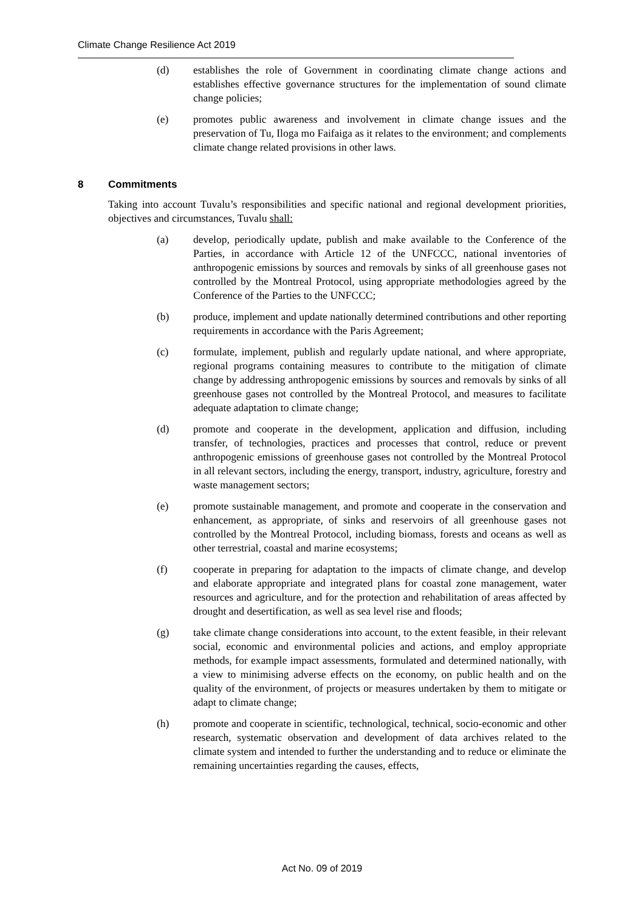Climate Change Resilience Act 2019
(d) establishes the role of Government in coordinating climate change actions and establishes effective governance structures for the implementation of sound climate change policies;
(e) promotes public awareness and involvement in climate change issues and the preservation of Tu, Iloga mo Faifaiga as it relates to the environment; and complements climate change related provisions in other laws.
8 Commitments
Taking into account Tuvalu’s responsibilities and specific national and regional development priorities, objectives and circumstances, Tuvalu shall:
(a) develop, periodically update, publish and make available to the Conference of the Parties, in accordance with Article 12 of the UNFCCC, national inventories of anthropogenic emissions by sources and removals by sinks of all greenhouse gases not controlled by the Montreal Protocol, using appropriate methodologies agreed by the Conference of the Parties to the UNFCCC;
(b) produce, implement and update nationally determined contributions and other reporting requirements in accordance with the Paris Agreement;
(c) formulate, implement, publish and regularly update national, and where appropriate, regional programs containing measures to contribute to the mitigation of climate change by addressing anthropogenic emissions by sources and removals by sinks of all greenhouse gases not controlled by the Montreal Protocol, and measures to facilitate adequate adaptation to climate change;
(d) promote and cooperate in the development, application and diffusion, including transfer, of technologies, practices and processes that control, reduce or prevent anthropogenic emissions of greenhouse gases not controlled by the Montreal Protocol in all relevant sectors, including the energy, transport, industry, agriculture, forestry and waste management sectors;
(e) promote sustainable management, and promote and cooperate in the conservation and enhancement, as appropriate, of sinks and reservoirs of all greenhouse gases not controlled by the Montreal Protocol, including biomass, forests and oceans as well as other terrestrial, coastal and marine ecosystems;
(f) cooperate in preparing for adaptation to the impacts of climate change, and develop and elaborate appropriate and integrated plans for coastal zone management, water resources and agriculture, and for the protection and rehabilitation of areas affected by drought and desertification, as well as sea level rise and floods;
(g) take climate change considerations into account, to the extent feasible, in their relevant social, economic and environmental policies and actions, and employ appropriate methods, for example impact assessments, formulated and determined nationally, with a view to minimising adverse effects on the economy, on public health and on the quality of the environment, of projects or measures undertaken by them to mitigate or adapt to climate change;
(h) promote and cooperate in scientific, technological, technical, socio-economic and other research, systematic observation and development of data archives related to the climate system and intended to further the understanding and to reduce or eliminate the remaining uncertainties regarding the causes, effects,
Act No. 09 of 2019